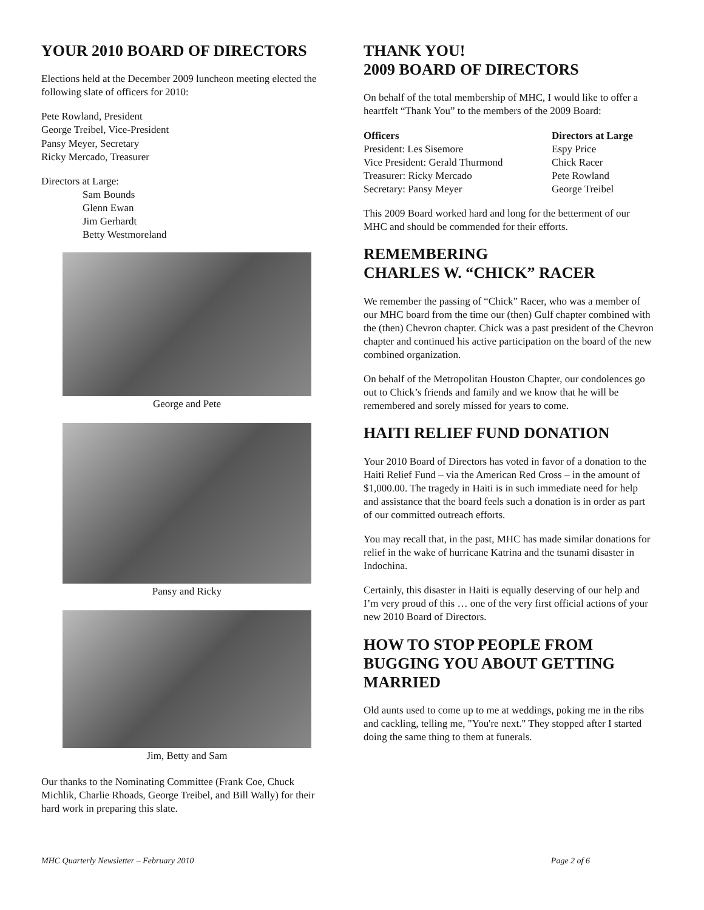YOUR 2010 BOARD OF DIRECTORS
Elections held at the December 2009 luncheon meeting elected the following slate of officers for 2010:
Pete Rowland, President
George Treibel, Vice-President
Pansy Meyer, Secretary
Ricky Mercado, Treasurer
Directors at Large:
Sam Bounds
Glenn Ewan
Jim Gerhardt
Betty Westmoreland
George and Pete
Pansy and Ricky
Jim, Betty and Sam
Our thanks to the Nominating Committee (Frank Coe, Chuck Michlik, Charlie Rhoads, George Treibel, and Bill Wally) for their hard work in preparing this slate.
THANK YOU!
2009 BOARD OF DIRECTORS
On behalf of the total membership of MHC, I would like to offer a heartfelt “Thank You” to the members of the 2009 Board:
Officers
President: Les Sisemore
Vice President: Gerald Thurmond
Treasurer: Ricky Mercado
Secretary: Pansy Meyer
Directors at Large
Espy Price
Chick Racer
Pete Rowland
George Treibel
This 2009 Board worked hard and long for the betterment of our MHC and should be commended for their efforts.
REMEMBERING
CHARLES W. “CHICK” RACER
We remember the passing of “Chick” Racer, who was a member of our MHC board from the time our (then) Gulf chapter combined with the (then) Chevron chapter. Chick was a past president of the Chevron chapter and continued his active participation on the board of the new combined organization.
On behalf of the Metropolitan Houston Chapter, our condolences go out to Chick’s friends and family and we know that he will be remembered and sorely missed for years to come.
HAITI RELIEF FUND DONATION
Your 2010 Board of Directors has voted in favor of a donation to the Haiti Relief Fund – via the American Red Cross – in the amount of $1,000.00. The tragedy in Haiti is in such immediate need for help and assistance that the board feels such a donation is in order as part of our committed outreach efforts.
You may recall that, in the past, MHC has made similar donations for relief in the wake of hurricane Katrina and the tsunami disaster in Indochina.
Certainly, this disaster in Haiti is equally deserving of our help and I’m very proud of this … one of the very first official actions of your new 2010 Board of Directors.
HOW TO STOP PEOPLE FROM BUGGING YOU ABOUT GETTING MARRIED
Old aunts used to come up to me at weddings, poking me in the ribs and cackling, telling me, "You're next." They stopped after I started doing the same thing to them at funerals.
MHC Quarterly Newsletter – February 2010 Page 2 of 6